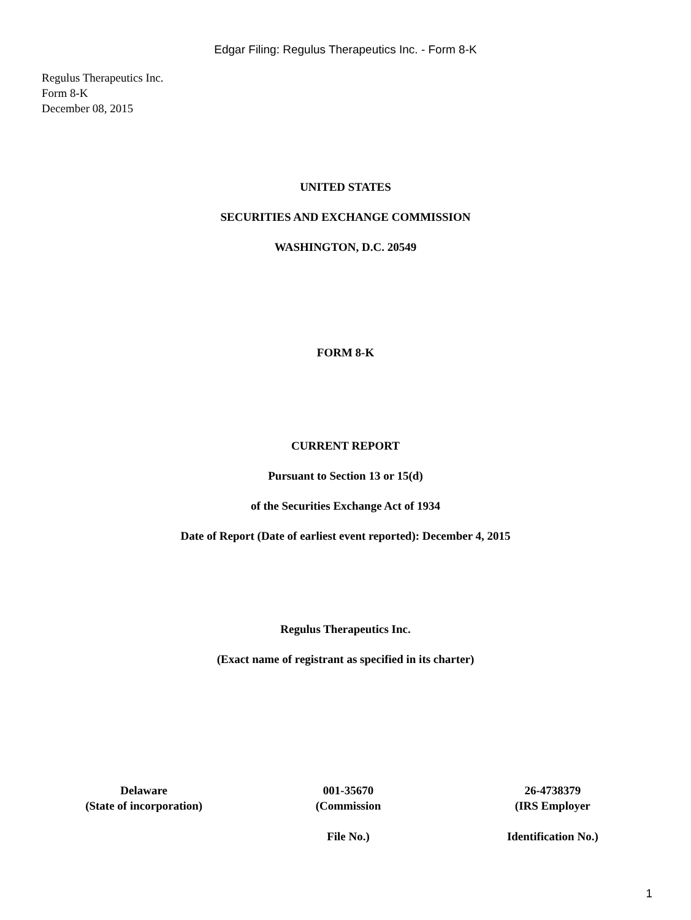Edgar Filing: Regulus Therapeutics Inc. - Form 8-K
Regulus Therapeutics Inc.
Form 8-K
December 08, 2015
UNITED STATES
SECURITIES AND EXCHANGE COMMISSION
WASHINGTON, D.C. 20549
FORM 8-K
CURRENT REPORT
Pursuant to Section 13 or 15(d)
of the Securities Exchange Act of 1934
Date of Report (Date of earliest event reported): December 4, 2015
Regulus Therapeutics Inc.
(Exact name of registrant as specified in its charter)
| Delaware (State of incorporation) | 001-35670 (Commission File No.) | 26-4738379 (IRS Employer Identification No.) |
1